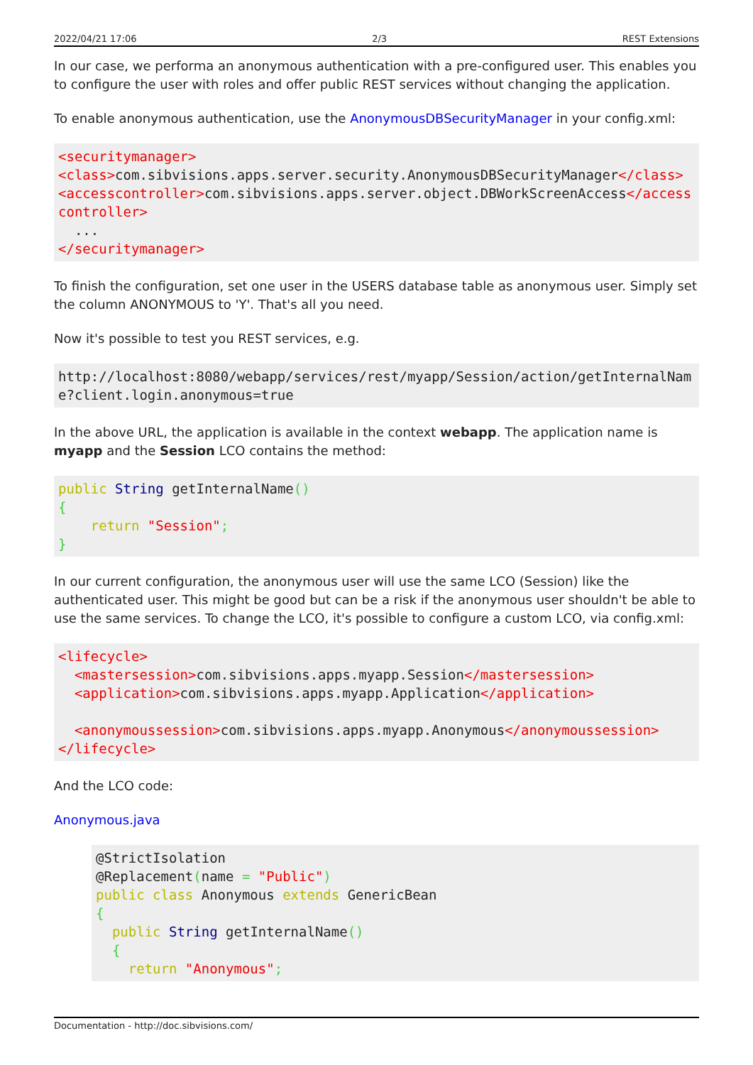2022/04/21 17:06 2/3 REST Extensions
In our case, we performa an anonymous authentication with a pre-configured user. This enables you to configure the user with roles and offer public REST services without changing the application.
To enable anonymous authentication, use the AnonymousDBSecurityManager in your config.xml:
<securitymanager>
<class>com.sibvisions.apps.server.security.AnonymousDBSecurityManager</class>
<accesscontroller>com.sibvisions.apps.server.object.DBWorkScreenAccess</accesscontroller>
  ...
</securitymanager>
To finish the configuration, set one user in the USERS database table as anonymous user. Simply set the column ANONYMOUS to 'Y'. That's all you need.
Now it's possible to test you REST services, e.g.
http://localhost:8080/webapp/services/rest/myapp/Session/action/getInternalName?client.login.anonymous=true
In the above URL, the application is available in the context webapp. The application name is myapp and the Session LCO contains the method:
public String getInternalName()
{
    return "Session";
}
In our current configuration, the anonymous user will use the same LCO (Session) like the authenticated user. This might be good but can be a risk if the anonymous user shouldn't be able to use the same services. To change the LCO, it's possible to configure a custom LCO, via config.xml:
<lifecycle>
  <mastersession>com.sibvisions.apps.myapp.Session</mastersession>
  <application>com.sibvisions.apps.myapp.Application</application>

  <anonymoussession>com.sibvisions.apps.myapp.Anonymous</anonymoussession>
</lifecycle>
And the LCO code:
Anonymous.java
@StrictIsolation
@Replacement(name = "Public")
public class Anonymous extends GenericBean
{
  public String getInternalName()
  {
    return "Anonymous";
Documentation - http://doc.sibvisions.com/